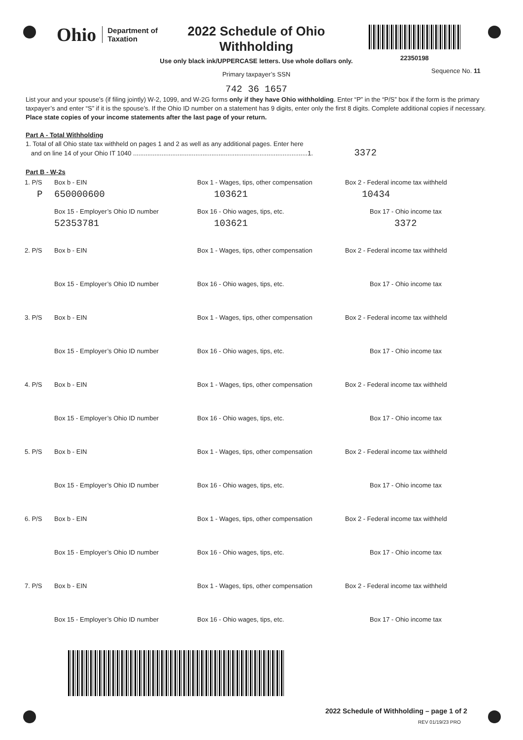Ohio Department of
Taxation
2022 Schedule of Ohio
Withholding
Use only black ink/UPPERCASE letters. Use whole dollars only.
Primary taxpayer’s SSN
742 36 1657
22350198
Sequence No. 11
List your and your spouse’s (if filing jointly) W-2, 1099, and W-2G forms only if they have Ohio withholding. Enter “P” in the “P/S” box if the form is the primary taxpayer’s and enter “S” if it is the spouse’s. If the Ohio ID number on a statement has 9 digits, enter only the first 8 digits. Complete additional copies if necessary. Place state copies of your income statements after the last page of your return.
Part A - Total Withholding
1. Total of all Ohio state tax withheld on pages 1 and 2 as well as any additional pages. Enter here
and on line 14 of your Ohio IT 1040 ..................................................................................................1. 3372
Part B - W-2s
1. P/S Box b - EIN Box 1 - Wages, tips, other compensation
Box 2 - Federal income tax withheld
P 650000600 103621 10434
Box 15 - Employer’s Ohio ID number Box 16 - Ohio wages, tips, etc. Box 17 - Ohio income tax
52353781 103621 3372
2. P/S Box b - EIN Box 1 - Wages, tips, other compensation
Box 2 - Federal income tax withheld
Box 15 - Employer’s Ohio ID number Box 16 - Ohio wages, tips, etc. Box 17 - Ohio income tax
3. P/S Box b - EIN Box 1 - Wages, tips, other compensation
Box 2 - Federal income tax withheld
Box 15 - Employer’s Ohio ID number Box 16 - Ohio wages, tips, etc. Box 17 - Ohio income tax
4. P/S Box b - EIN Box 1 - Wages, tips, other compensation
Box 2 - Federal income tax withheld
Box 15 - Employer’s Ohio ID number Box 16 - Ohio wages, tips, etc. Box 17 - Ohio income tax
5. P/S Box b - EIN Box 1 - Wages, tips, other compensation
Box 2 - Federal income tax withheld
Box 15 - Employer’s Ohio ID number Box 16 - Ohio wages, tips, etc. Box 17 - Ohio income tax
6. P/S Box b - EIN Box 1 - Wages, tips, other compensation
Box 2 - Federal income tax withheld
Box 15 - Employer’s Ohio ID number Box 16 - Ohio wages, tips, etc. Box 17 - Ohio income tax
7. P/S Box b - EIN Box 1 - Wages, tips, other compensation
Box 2 - Federal income tax withheld
Box 15 - Employer’s Ohio ID number Box 16 - Ohio wages, tips, etc. Box 17 - Ohio income tax
2022 Schedule of Withholding – page 1 of 2
REV 01/19/23 PRO